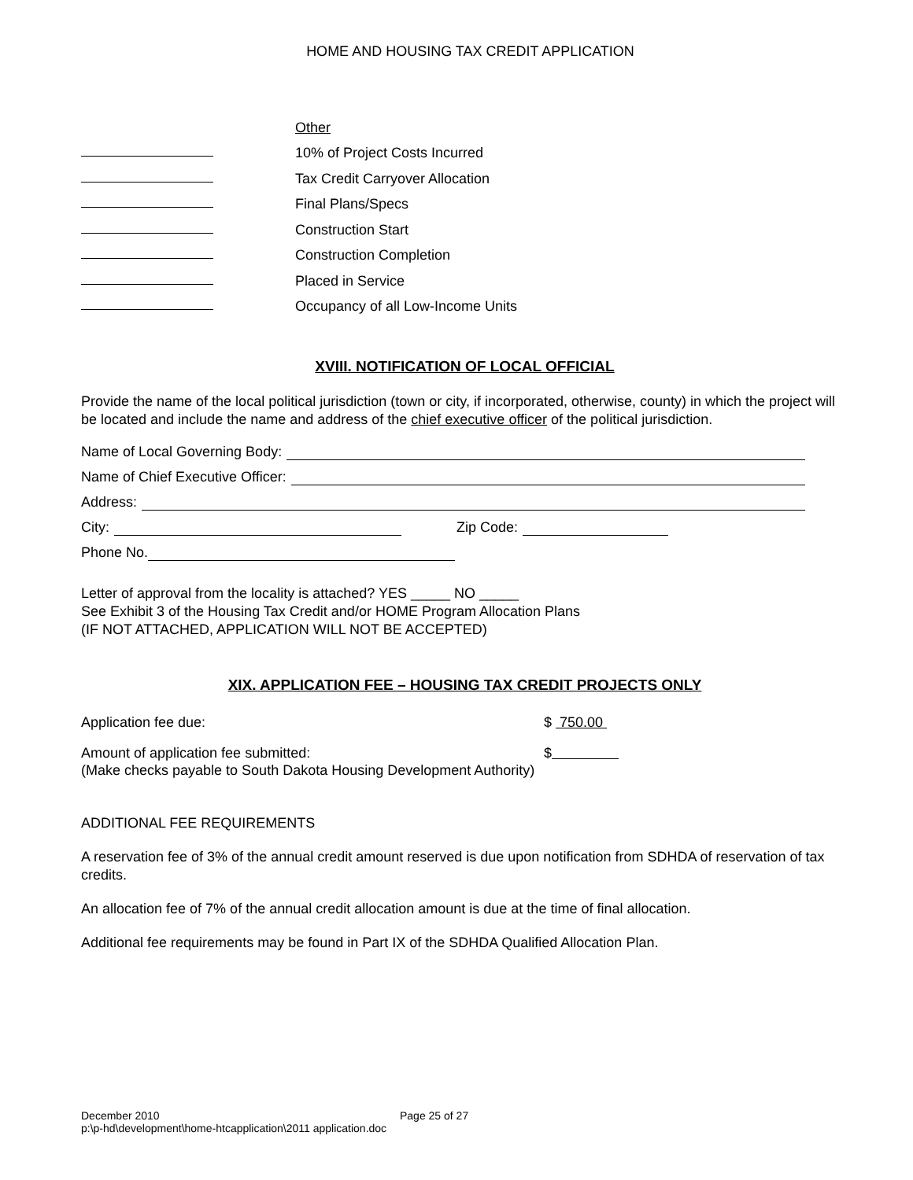HOME AND HOUSING TAX CREDIT APPLICATION
Other
10% of Project Costs Incurred
Tax Credit Carryover Allocation
Final Plans/Specs
Construction Start
Construction Completion
Placed in Service
Occupancy of all Low-Income Units
XVIII. NOTIFICATION OF LOCAL OFFICIAL
Provide the name of the local political jurisdiction (town or city, if incorporated, otherwise, county) in which the project will be located and include the name and address of the chief executive officer of the political jurisdiction.
Name of Local Governing Body:
Name of Chief Executive Officer:
Address:
City: Zip Code:
Phone No.
Letter of approval from the locality is attached? YES _____ NO _____
See Exhibit 3 of the Housing Tax Credit and/or HOME Program Allocation Plans
(IF NOT ATTACHED, APPLICATION WILL NOT BE ACCEPTED)
XIX. APPLICATION FEE – HOUSING TAX CREDIT PROJECTS ONLY
Application fee due: $ 750.00
Amount of application fee submitted: $
(Make checks payable to South Dakota Housing Development Authority)
ADDITIONAL FEE REQUIREMENTS
A reservation fee of 3% of the annual credit amount reserved is due upon notification from SDHDA of reservation of tax credits.
An allocation fee of 7% of the annual credit allocation amount is due at the time of final allocation.
Additional fee requirements may be found in Part IX of the SDHDA Qualified Allocation Plan.
December 2010 Page 25 of 27
p:\p-hd\development\home-htcapplication\2011 application.doc